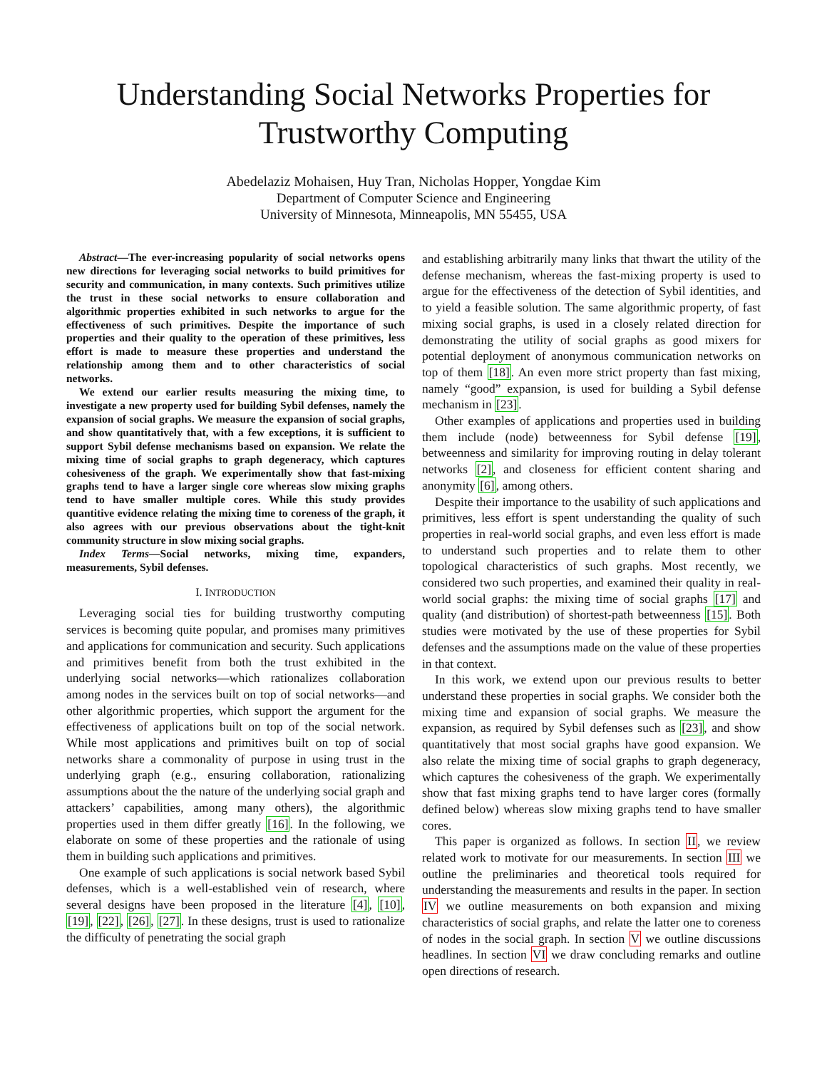Understanding Social Networks Properties for
Trustworthy Computing
Abedelaziz Mohaisen, Huy Tran, Nicholas Hopper, Yongdae Kim
Department of Computer Science and Engineering
University of Minnesota, Minneapolis, MN 55455, USA
Abstract—The ever-increasing popularity of social networks opens new directions for leveraging social networks to build primitives for security and communication, in many contexts. Such primitives utilize the trust in these social networks to ensure collaboration and algorithmic properties exhibited in such networks to argue for the effectiveness of such primitives. Despite the importance of such properties and their quality to the operation of these primitives, less effort is made to measure these properties and understand the relationship among them and to other characteristics of social networks.
We extend our earlier results measuring the mixing time, to investigate a new property used for building Sybil defenses, namely the expansion of social graphs. We measure the expansion of social graphs, and show quantitatively that, with a few exceptions, it is sufficient to support Sybil defense mechanisms based on expansion. We relate the mixing time of social graphs to graph degeneracy, which captures cohesiveness of the graph. We experimentally show that fast-mixing graphs tend to have a larger single core whereas slow mixing graphs tend to have smaller multiple cores. While this study provides quantitive evidence relating the mixing time to coreness of the graph, it also agrees with our previous observations about the tight-knit community structure in slow mixing social graphs.
Index Terms—Social networks, mixing time, expanders, measurements, Sybil defenses.
I. INTRODUCTION
Leveraging social ties for building trustworthy computing services is becoming quite popular, and promises many primitives and applications for communication and security. Such applications and primitives benefit from both the trust exhibited in the underlying social networks—which rationalizes collaboration among nodes in the services built on top of social networks—and other algorithmic properties, which support the argument for the effectiveness of applications built on top of the social network. While most applications and primitives built on top of social networks share a commonality of purpose in using trust in the underlying graph (e.g., ensuring collaboration, rationalizing assumptions about the the nature of the underlying social graph and attackers’ capabilities, among many others), the algorithmic properties used in them differ greatly [16]. In the following, we elaborate on some of these properties and the rationale of using them in building such applications and primitives.
One example of such applications is social network based Sybil defenses, which is a well-established vein of research, where several designs have been proposed in the literature [4], [10], [19], [22], [26], [27]. In these designs, trust is used to rationalize the difficulty of penetrating the social graph
and establishing arbitrarily many links that thwart the utility of the defense mechanism, whereas the fast-mixing property is used to argue for the effectiveness of the detection of Sybil identities, and to yield a feasible solution. The same algorithmic property, of fast mixing social graphs, is used in a closely related direction for demonstrating the utility of social graphs as good mixers for potential deployment of anonymous communication networks on top of them [18]. An even more strict property than fast mixing, namely “good” expansion, is used for building a Sybil defense mechanism in [23].
Other examples of applications and properties used in building them include (node) betweenness for Sybil defense [19], betweenness and similarity for improving routing in delay tolerant networks [2], and closeness for efficient content sharing and anonymity [6], among others.
Despite their importance to the usability of such applications and primitives, less effort is spent understanding the quality of such properties in real-world social graphs, and even less effort is made to understand such properties and to relate them to other topological characteristics of such graphs. Most recently, we considered two such properties, and examined their quality in real-world social graphs: the mixing time of social graphs [17] and quality (and distribution) of shortest-path betweenness [15]. Both studies were motivated by the use of these properties for Sybil defenses and the assumptions made on the value of these properties in that context.
In this work, we extend upon our previous results to better understand these properties in social graphs. We consider both the mixing time and expansion of social graphs. We measure the expansion, as required by Sybil defenses such as [23], and show quantitatively that most social graphs have good expansion. We also relate the mixing time of social graphs to graph degeneracy, which captures the cohesiveness of the graph. We experimentally show that fast mixing graphs tend to have larger cores (formally defined below) whereas slow mixing graphs tend to have smaller cores.
This paper is organized as follows. In section II, we review related work to motivate for our measurements. In section III we outline the preliminaries and theoretical tools required for understanding the measurements and results in the paper. In section IV we outline measurements on both expansion and mixing characteristics of social graphs, and relate the latter one to coreness of nodes in the social graph. In section V we outline discussions headlines. In section VI we draw concluding remarks and outline open directions of research.